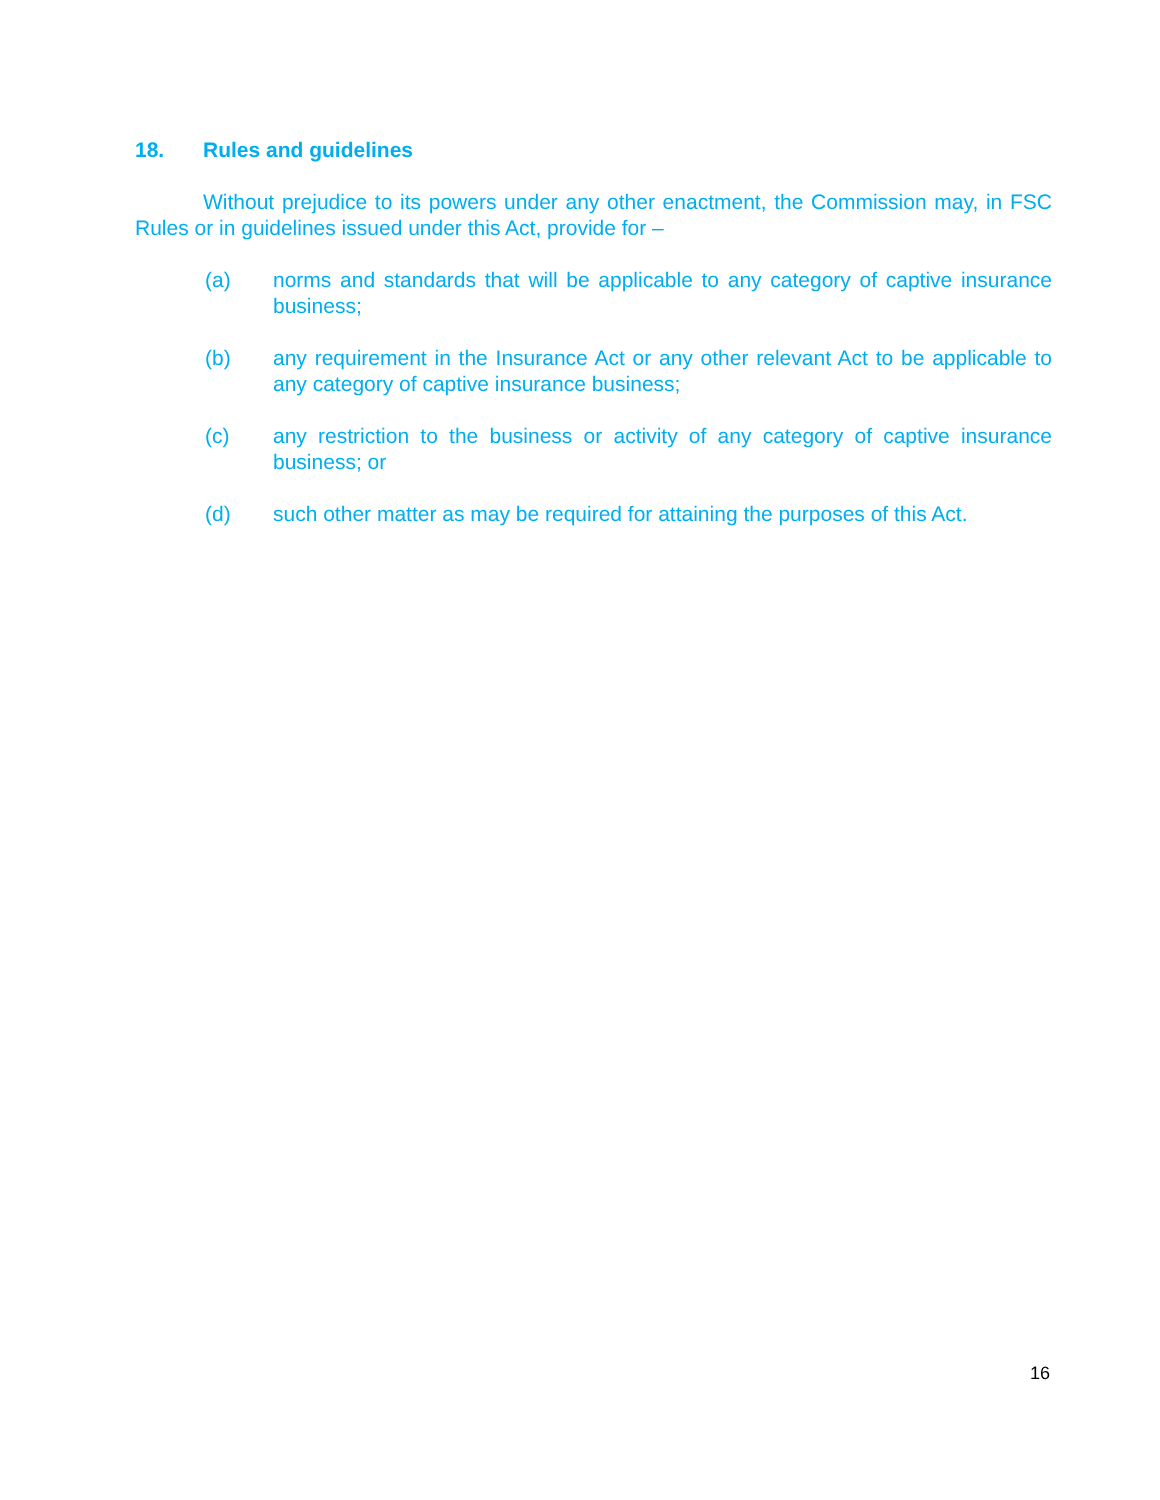18. Rules and guidelines
Without prejudice to its powers under any other enactment, the Commission may, in FSC Rules or in guidelines issued under this Act, provide for –
(a) norms and standards that will be applicable to any category of captive insurance business;
(b) any requirement in the Insurance Act or any other relevant Act to be applicable to any category of captive insurance business;
(c) any restriction to the business or activity of any category of captive insurance business; or
(d) such other matter as may be required for attaining the purposes of this Act.
16